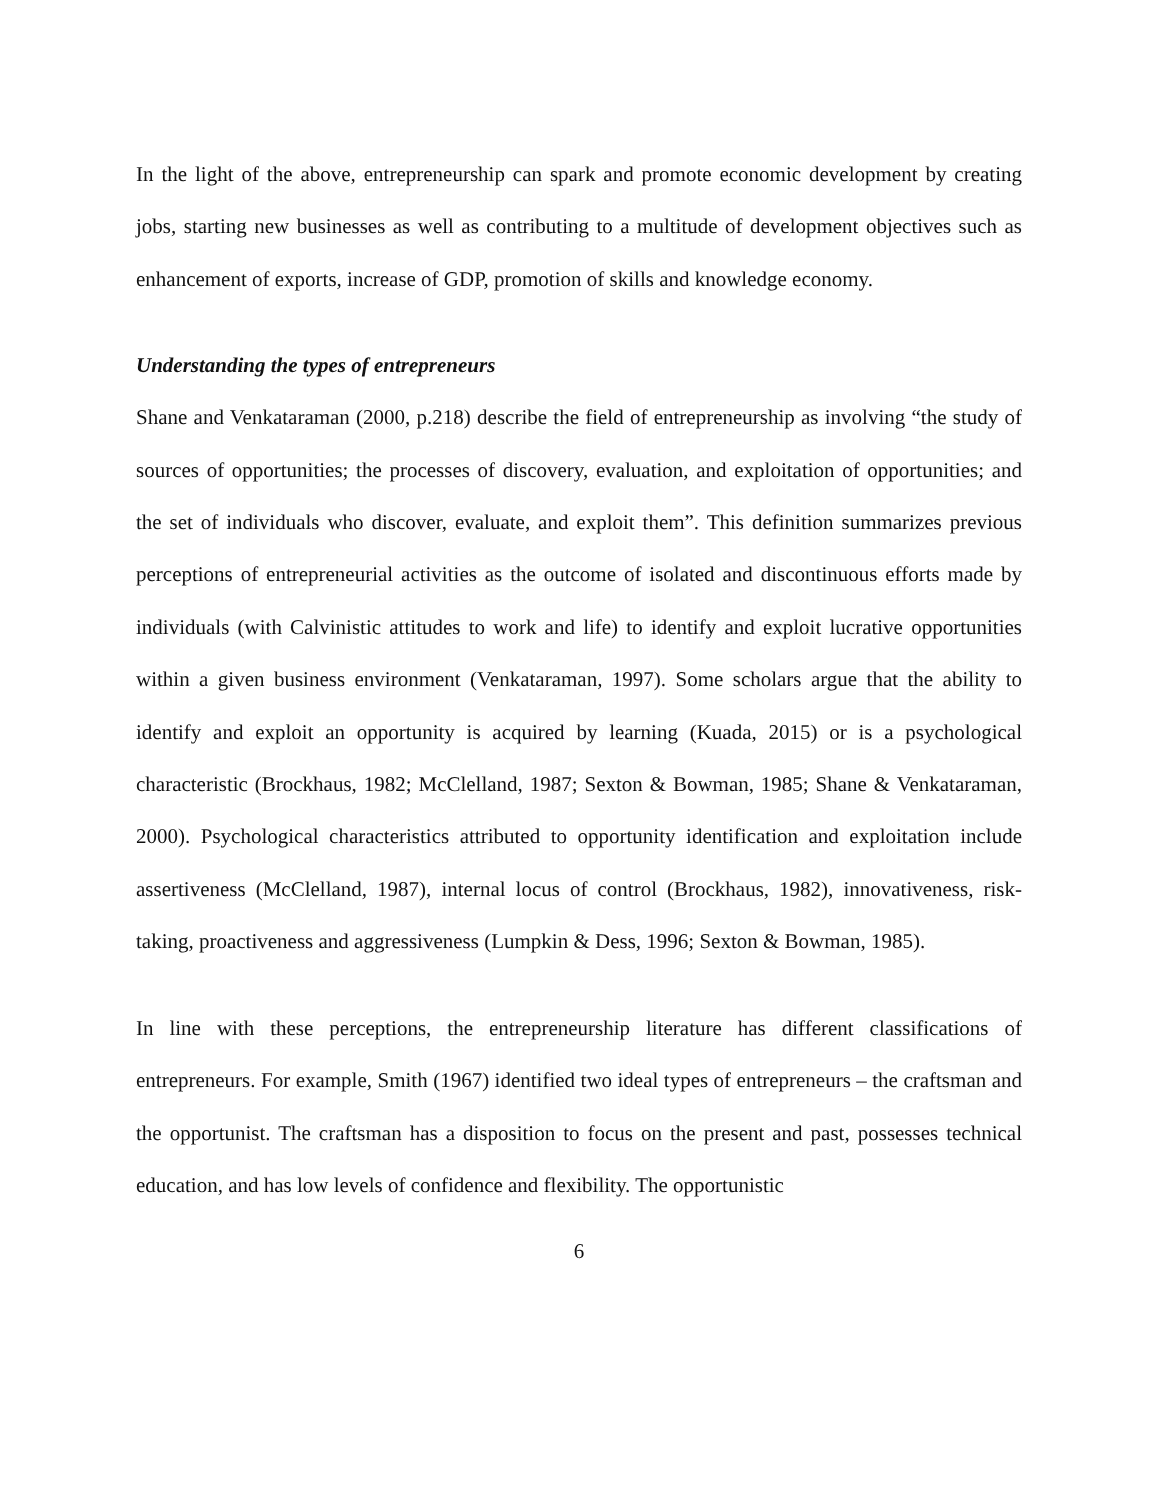In the light of the above, entrepreneurship can spark and promote economic development by creating jobs, starting new businesses as well as contributing to a multitude of development objectives such as enhancement of exports, increase of GDP, promotion of skills and knowledge economy.
Understanding the types of entrepreneurs
Shane and Venkataraman (2000, p.218) describe the field of entrepreneurship as involving “the study of sources of opportunities; the processes of discovery, evaluation, and exploitation of opportunities; and the set of individuals who discover, evaluate, and exploit them”. This definition summarizes previous perceptions of entrepreneurial activities as the outcome of isolated and discontinuous efforts made by individuals (with Calvinistic attitudes to work and life) to identify and exploit lucrative opportunities within a given business environment (Venkataraman, 1997). Some scholars argue that the ability to identify and exploit an opportunity is acquired by learning (Kuada, 2015) or is a psychological characteristic (Brockhaus, 1982; McClelland, 1987; Sexton & Bowman, 1985; Shane & Venkataraman, 2000). Psychological characteristics attributed to opportunity identification and exploitation include assertiveness (McClelland, 1987), internal locus of control (Brockhaus, 1982), innovativeness, risk-taking, proactiveness and aggressiveness (Lumpkin & Dess, 1996; Sexton & Bowman, 1985).
In line with these perceptions, the entrepreneurship literature has different classifications of entrepreneurs. For example, Smith (1967) identified two ideal types of entrepreneurs – the craftsman and the opportunist. The craftsman has a disposition to focus on the present and past, possesses technical education, and has low levels of confidence and flexibility. The opportunistic
6